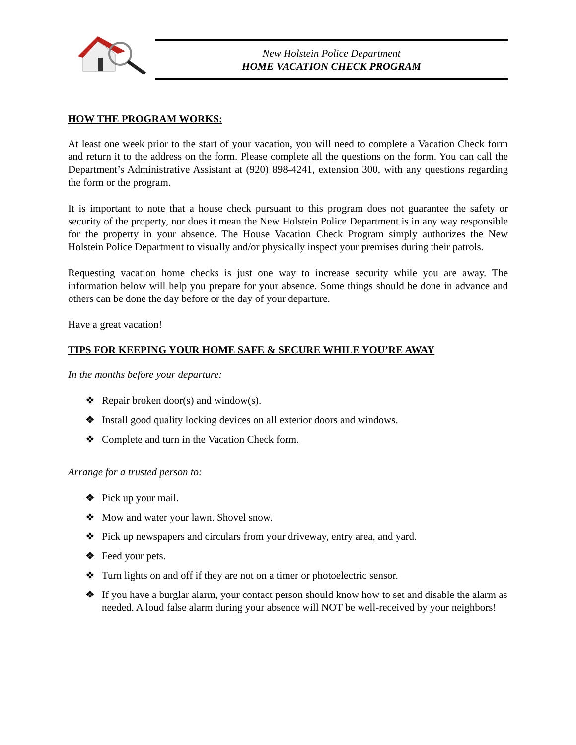New Holstein Police Department
HOME VACATION CHECK PROGRAM
HOW THE PROGRAM WORKS:
At least one week prior to the start of your vacation, you will need to complete a Vacation Check form and return it to the address on the form. Please complete all the questions on the form. You can call the Department’s Administrative Assistant at (920) 898-4241, extension 300, with any questions regarding the form or the program.
It is important to note that a house check pursuant to this program does not guarantee the safety or security of the property, nor does it mean the New Holstein Police Department is in any way responsible for the property in your absence. The House Vacation Check Program simply authorizes the New Holstein Police Department to visually and/or physically inspect your premises during their patrols.
Requesting vacation home checks is just one way to increase security while you are away. The information below will help you prepare for your absence. Some things should be done in advance and others can be done the day before or the day of your departure.
Have a great vacation!
TIPS FOR KEEPING YOUR HOME SAFE & SECURE WHILE YOU’RE AWAY
In the months before your departure:
❖ Repair broken door(s) and window(s).
❖ Install good quality locking devices on all exterior doors and windows.
❖ Complete and turn in the Vacation Check form.
Arrange for a trusted person to:
❖ Pick up your mail.
❖ Mow and water your lawn. Shovel snow.
❖ Pick up newspapers and circulars from your driveway, entry area, and yard.
❖ Feed your pets.
❖ Turn lights on and off if they are not on a timer or photoelectric sensor.
❖ If you have a burglar alarm, your contact person should know how to set and disable the alarm as needed. A loud false alarm during your absence will NOT be well-received by your neighbors!